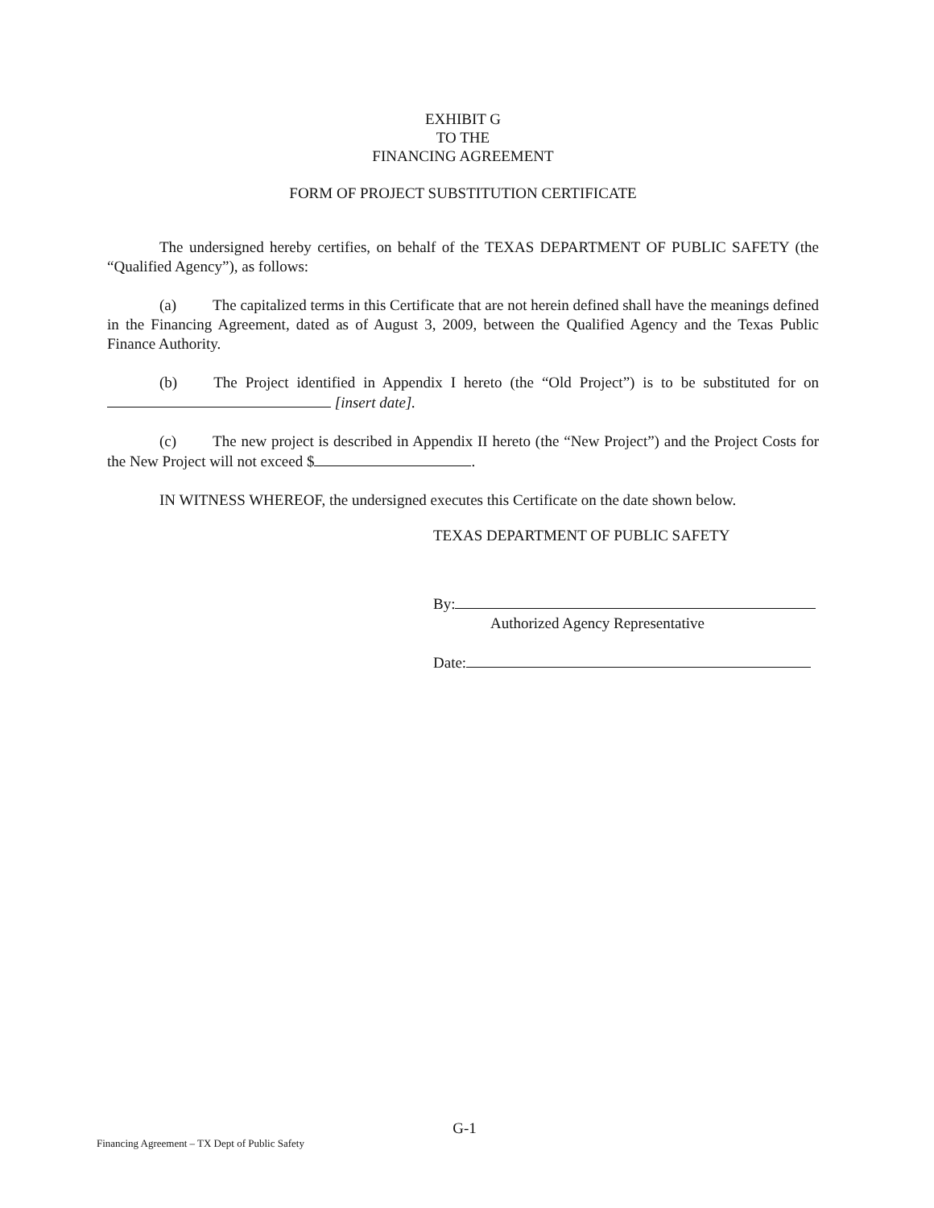EXHIBIT G
TO THE
FINANCING AGREEMENT
FORM OF PROJECT SUBSTITUTION CERTIFICATE
The undersigned hereby certifies, on behalf of the TEXAS DEPARTMENT OF PUBLIC SAFETY (the “Qualified Agency”), as follows:
(a) The capitalized terms in this Certificate that are not herein defined shall have the meanings defined in the Financing Agreement, dated as of August 3, 2009, between the Qualified Agency and the Texas Public Finance Authority.
(b) The Project identified in Appendix I hereto (the “Old Project”) is to be substituted for on [insert date].
(c) The new project is described in Appendix II hereto (the “New Project”) and the Project Costs for the New Project will not exceed $ .
IN WITNESS WHEREOF, the undersigned executes this Certificate on the date shown below.
TEXAS DEPARTMENT OF PUBLIC SAFETY
By:
Authorized Agency Representative
Date:
G-1
Financing Agreement – TX Dept of Public Safety